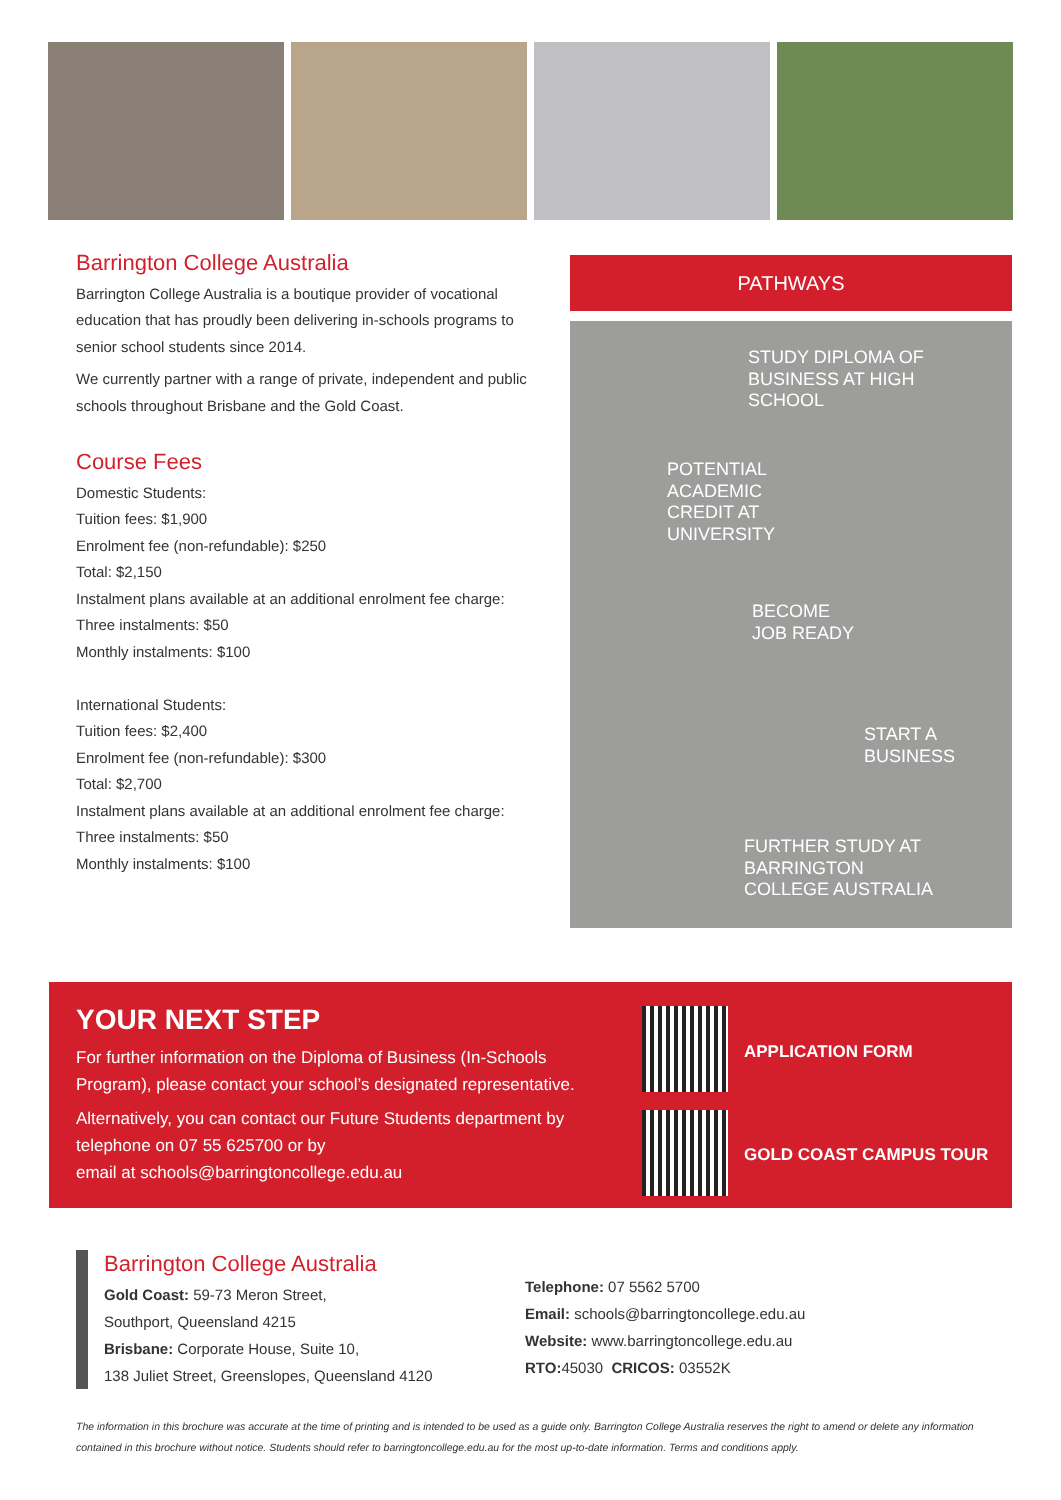Barrington College Australia
Barrington College Australia is a boutique provider of vocational education that has proudly been delivering in-schools programs to senior school students since 2014.
We currently partner with a range of private, independent and public schools throughout Brisbane and the Gold Coast.
Course Fees
Domestic Students:
Tuition fees: $1,900
Enrolment fee (non-refundable): $250
Total: $2,150
Instalment plans available at an additional enrolment fee charge:
Three instalments: $50
Monthly instalments: $100
International Students:
Tuition fees: $2,400
Enrolment fee (non-refundable): $300
Total: $2,700
Instalment plans available at an additional enrolment fee charge:
Three instalments: $50
Monthly instalments: $100
PATHWAYS
STUDY DIPLOMA OF
BUSINESS AT HIGH
SCHOOL
POTENTIAL
ACADEMIC
CREDIT AT
UNIVERSITY
BECOME
JOB READY
START A
BUSINESS
FURTHER STUDY AT
BARRINGTON
COLLEGE AUSTRALIA
YOUR NEXT STEP
For further information on the Diploma of Business (In-Schools Program), please contact your school’s designated representative.
Alternatively, you can contact our Future Students department by telephone on 07 55 625700 or by
email at schools@barringtoncollege.edu.au
APPLICATION FORM
GOLD COAST CAMPUS TOUR
Barrington College Australia
Gold Coast: 59-73 Meron Street,
Southport, Queensland 4215
Brisbane: Corporate House, Suite 10,
138 Juliet Street, Greenslopes, Queensland 4120
Telephone: 07 5562 5700
Email: schools@barringtoncollege.edu.au
Website: www.barringtoncollege.edu.au
RTO: 45030 CRICOS: 03552K
The information in this brochure was accurate at the time of printing and is intended to be used as a guide only. Barrington College Australia reserves the right to amend or delete any information contained in this brochure without notice. Students should refer to barringtoncollege.edu.au for the most up-to-date information. Terms and conditions apply.